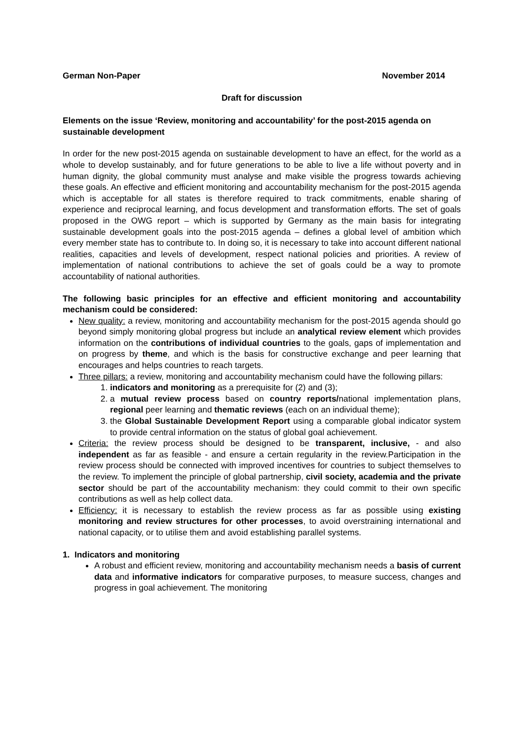German Non-Paper November 2014
Draft for discussion
Elements on the issue ‘Review, monitoring and accountability’ for the post-2015 agenda on sustainable development
In order for the new post-2015 agenda on sustainable development to have an effect, for the world as a whole to develop sustainably, and for future generations to be able to live a life without poverty and in human dignity, the global community must analyse and make visible the progress towards achieving these goals. An effective and efficient monitoring and accountability mechanism for the post-2015 agenda which is acceptable for all states is therefore required to track commitments, enable sharing of experience and reciprocal learning, and focus development and transformation efforts. The set of goals proposed in the OWG report – which is supported by Germany as the main basis for integrating sustainable development goals into the post-2015 agenda – defines a global level of ambition which every member state has to contribute to. In doing so, it is necessary to take into account different national realities, capacities and levels of development, respect national policies and priorities. A review of implementation of national contributions to achieve the set of goals could be a way to promote accountability of national authorities.
The following basic principles for an effective and efficient monitoring and accountability mechanism could be considered:
New quality: a review, monitoring and accountability mechanism for the post-2015 agenda should go beyond simply monitoring global progress but include an analytical review element which provides information on the contributions of individual countries to the goals, gaps of implementation and on progress by theme, and which is the basis for constructive exchange and peer learning that encourages and helps countries to reach targets.
Three pillars: a review, monitoring and accountability mechanism could have the following pillars:
1. indicators and monitoring as a prerequisite for (2) and (3);
2. a mutual review process based on country reports/national implementation plans, regional peer learning and thematic reviews (each on an individual theme);
3. the Global Sustainable Development Report using a comparable global indicator system to provide central information on the status of global goal achievement.
Criteria: the review process should be designed to be transparent, inclusive, - and also independent as far as feasible - and ensure a certain regularity in the review.Participation in the review process should be connected with improved incentives for countries to subject themselves to the review. To implement the principle of global partnership, civil society, academia and the private sector should be part of the accountability mechanism: they could commit to their own specific contributions as well as help collect data.
Efficiency: it is necessary to establish the review process as far as possible using existing monitoring and review structures for other processes, to avoid overstraining international and national capacity, or to utilise them and avoid establishing parallel systems.
1. Indicators and monitoring
A robust and efficient review, monitoring and accountability mechanism needs a basis of current data and informative indicators for comparative purposes, to measure success, changes and progress in goal achievement. The monitoring